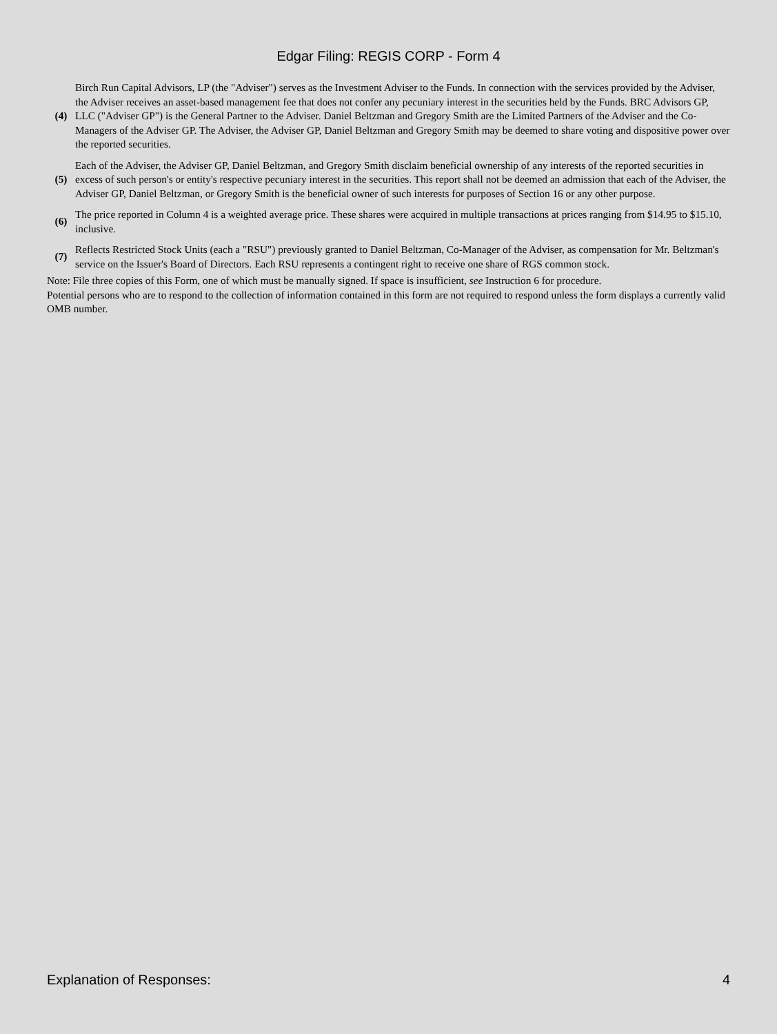Edgar Filing: REGIS CORP - Form 4
| (4) | Birch Run Capital Advisors, LP (the "Adviser") serves as the Investment Adviser to the Funds. In connection with the services provided by the Adviser, the Adviser receives an asset-based management fee that does not confer any pecuniary interest in the securities held by the Funds. BRC Advisors GP, LLC ("Adviser GP") is the General Partner to the Adviser. Daniel Beltzman and Gregory Smith are the Limited Partners of the Adviser and the Co-Managers of the Adviser GP. The Adviser, the Adviser GP, Daniel Beltzman and Gregory Smith may be deemed to share voting and dispositive power over the reported securities. |
| (5) | Each of the Adviser, the Adviser GP, Daniel Beltzman, and Gregory Smith disclaim beneficial ownership of any interests of the reported securities in excess of such person's or entity's respective pecuniary interest in the securities. This report shall not be deemed an admission that each of the Adviser, the Adviser GP, Daniel Beltzman, or Gregory Smith is the beneficial owner of such interests for purposes of Section 16 or any other purpose. |
| (6) | The price reported in Column 4 is a weighted average price. These shares were acquired in multiple transactions at prices ranging from $14.95 to $15.10, inclusive. |
| (7) | Reflects Restricted Stock Units (each a "RSU") previously granted to Daniel Beltzman, Co-Manager of the Adviser, as compensation for Mr. Beltzman's service on the Issuer's Board of Directors. Each RSU represents a contingent right to receive one share of RGS common stock. |
Note: File three copies of this Form, one of which must be manually signed. If space is insufficient, see Instruction 6 for procedure.
Potential persons who are to respond to the collection of information contained in this form are not required to respond unless the form displays a currently valid OMB number.
Explanation of Responses: 4